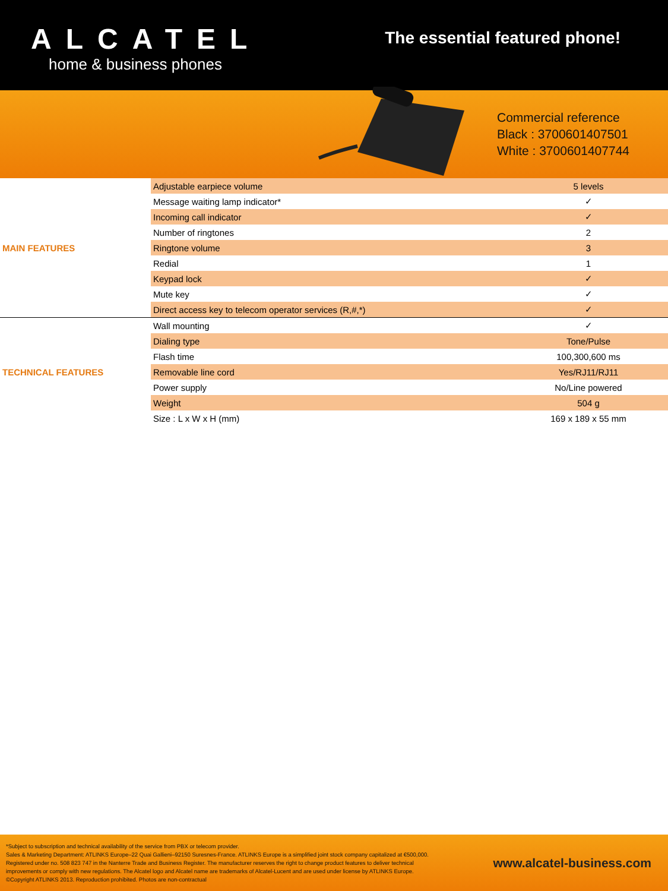ALCATEL
home & business phones
The essential featured phone!
Commercial reference
Black : 3700601407501
White : 3700601407744
| MAIN FEATURES | Adjustable earpiece volume | 5 levels |
| | Message waiting lamp indicator* | ✓ |
| | Incoming call indicator | ✓ |
| | Number of ringtones | 2 |
| | Ringtone volume | 3 |
| | Redial | 1 |
| | Keypad lock | ✓ |
| | Mute key | ✓ |
| | Direct access key to telecom operator services (R,#,*) | ✓ |
| TECHNICAL FEATURES | Wall mounting | ✓ |
| | Dialing type | Tone/Pulse |
| | Flash time | 100,300,600 ms |
| | Removable line cord | Yes/RJ11/RJ11 |
| | Power supply | No/Line powered |
| | Weight | 504 g |
| | Size : L x W x H (mm) | 169 x 189 x 55 mm |
*Subject to subscription and technical availability of the service from PBX or telecom provider.
Sales & Marketing Department: ATLINKS Europe–22 Quai Gallieni–92150 Suresnes-France. ATLINKS Europe is a simplified joint stock company capitalized at €500,000.
Registered under no. 508 823 747 in the Nanterre Trade and Business Register. The manufacturer reserves the right to change product features to deliver technical
improvements or comply with new regulations. The Alcatel logo and Alcatel name are trademarks of Alcatel-Lucent and are used under license by ATLINKS Europe.
©Copyright ATLINKS 2013. Reproduction prohibited. Photos are non-contractual
www.alcatel-business.com